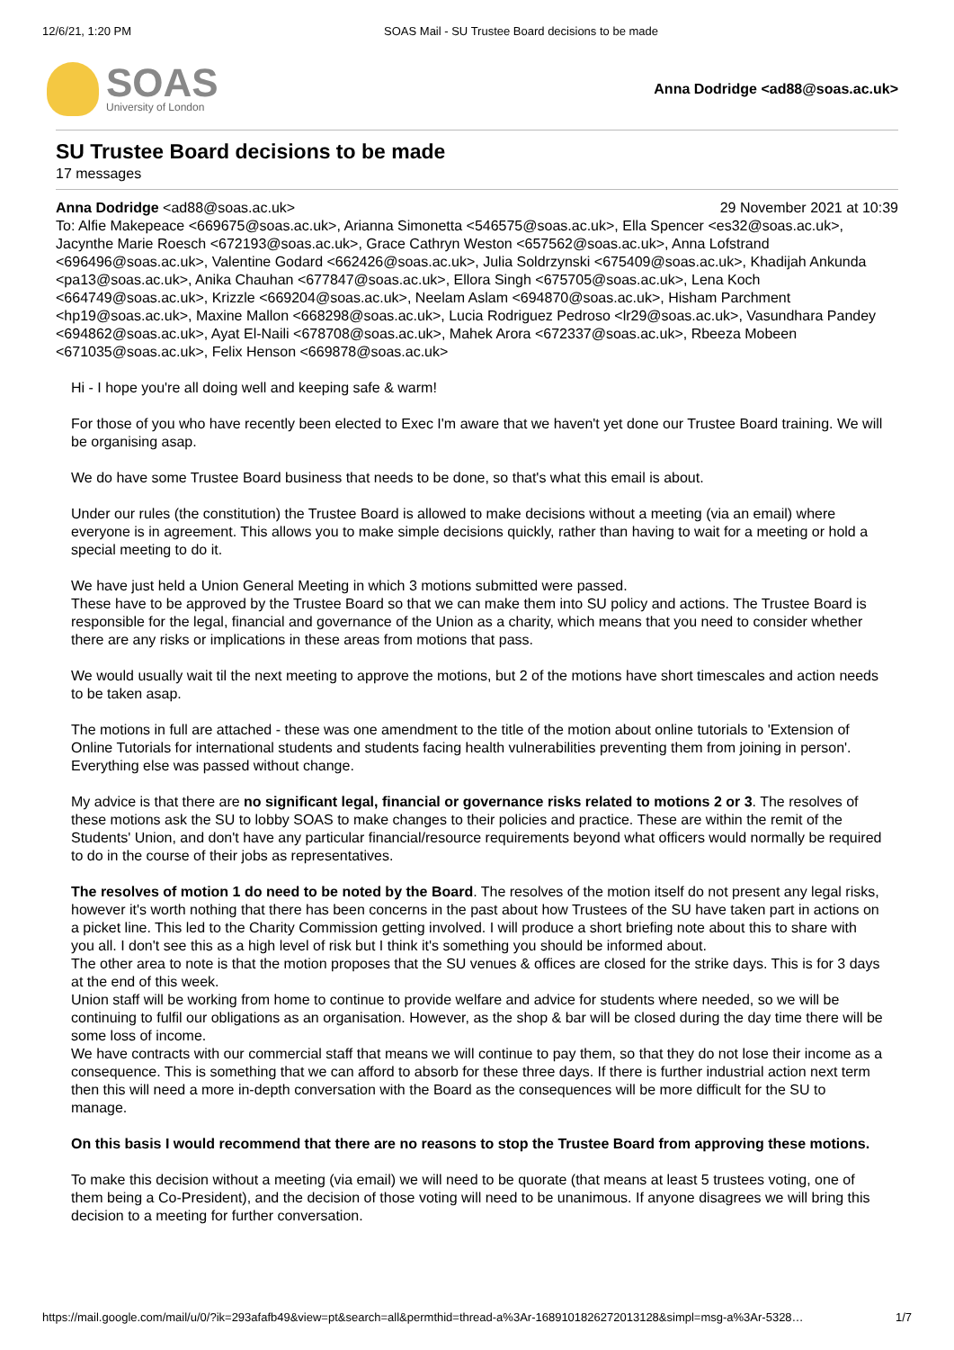12/6/21, 1:20 PM SOAS Mail - SU Trustee Board decisions to be made
SOAS
University of London
Anna Dodridge <ad88@soas.ac.uk>
SU Trustee Board decisions to be made
17 messages
Anna Dodridge <ad88@soas.ac.uk> 29 November 2021 at 10:39
To: Alfie Makepeace <669675@soas.ac.uk>, Arianna Simonetta <546575@soas.ac.uk>, Ella Spencer <es32@soas.ac.uk>, Jacynthe Marie Roesch <672193@soas.ac.uk>, Grace Cathryn Weston <657562@soas.ac.uk>, Anna Lofstrand <696496@soas.ac.uk>, Valentine Godard <662426@soas.ac.uk>, Julia Soldrzynski <675409@soas.ac.uk>, Khadijah Ankunda <pa13@soas.ac.uk>, Anika Chauhan <677847@soas.ac.uk>, Ellora Singh <675705@soas.ac.uk>, Lena Koch <664749@soas.ac.uk>, Krizzle <669204@soas.ac.uk>, Neelam Aslam <694870@soas.ac.uk>, Hisham Parchment <hp19@soas.ac.uk>, Maxine Mallon <668298@soas.ac.uk>, Lucia Rodriguez Pedroso <lr29@soas.ac.uk>, Vasundhara Pandey <694862@soas.ac.uk>, Ayat El-Naili <678708@soas.ac.uk>, Mahek Arora <672337@soas.ac.uk>, Rbeeza Mobeen <671035@soas.ac.uk>, Felix Henson <669878@soas.ac.uk>
Hi - I hope you're all doing well and keeping safe & warm!
For those of you who have recently been elected to Exec I'm aware that we haven't yet done our Trustee Board training. We will be organising asap.
We do have some Trustee Board business that needs to be done, so that's what this email is about.
Under our rules (the constitution) the Trustee Board is allowed to make decisions without a meeting (via an email) where everyone is in agreement. This allows you to make simple decisions quickly, rather than having to wait for a meeting or hold a special meeting to do it.
We have just held a Union General Meeting in which 3 motions submitted were passed.
These have to be approved by the Trustee Board so that we can make them into SU policy and actions. The Trustee Board is responsible for the legal, financial and governance of the Union as a charity, which means that you need to consider whether there are any risks or implications in these areas from motions that pass.
We would usually wait til the next meeting to approve the motions, but 2 of the motions have short timescales and action needs to be taken asap.
The motions in full are attached - these was one amendment to the title of the motion about online tutorials to 'Extension of Online Tutorials for international students and students facing health vulnerabilities preventing them from joining in person'. Everything else was passed without change.
My advice is that there are no significant legal, financial or governance risks related to motions 2 or 3. The resolves of these motions ask the SU to lobby SOAS to make changes to their policies and practice. These are within the remit of the Students' Union, and don't have any particular financial/resource requirements beyond what officers would normally be required to do in the course of their jobs as representatives.
The resolves of motion 1 do need to be noted by the Board. The resolves of the motion itself do not present any legal risks, however it's worth nothing that there has been concerns in the past about how Trustees of the SU have taken part in actions on a picket line. This led to the Charity Commission getting involved. I will produce a short briefing note about this to share with you all. I don't see this as a high level of risk but I think it's something you should be informed about.
The other area to note is that the motion proposes that the SU venues & offices are closed for the strike days. This is for 3 days at the end of this week.
Union staff will be working from home to continue to provide welfare and advice for students where needed, so we will be continuing to fulfil our obligations as an organisation. However, as the shop & bar will be closed during the day time there will be some loss of income.
We have contracts with our commercial staff that means we will continue to pay them, so that they do not lose their income as a consequence. This is something that we can afford to absorb for these three days. If there is further industrial action next term then this will need a more in-depth conversation with the Board as the consequences will be more difficult for the SU to manage.
On this basis I would recommend that there are no reasons to stop the Trustee Board from approving these motions.
To make this decision without a meeting (via email) we will need to be quorate (that means at least 5 trustees voting, one of them being a Co-President), and the decision of those voting will need to be unanimous. If anyone disagrees we will bring this decision to a meeting for further conversation.
https://mail.google.com/mail/u/0/?ik=293afafb49&view=pt&search=all&permthid=thread-a%3Ar-1689101826272013128&simpl=msg-a%3Ar-5328… 1/7